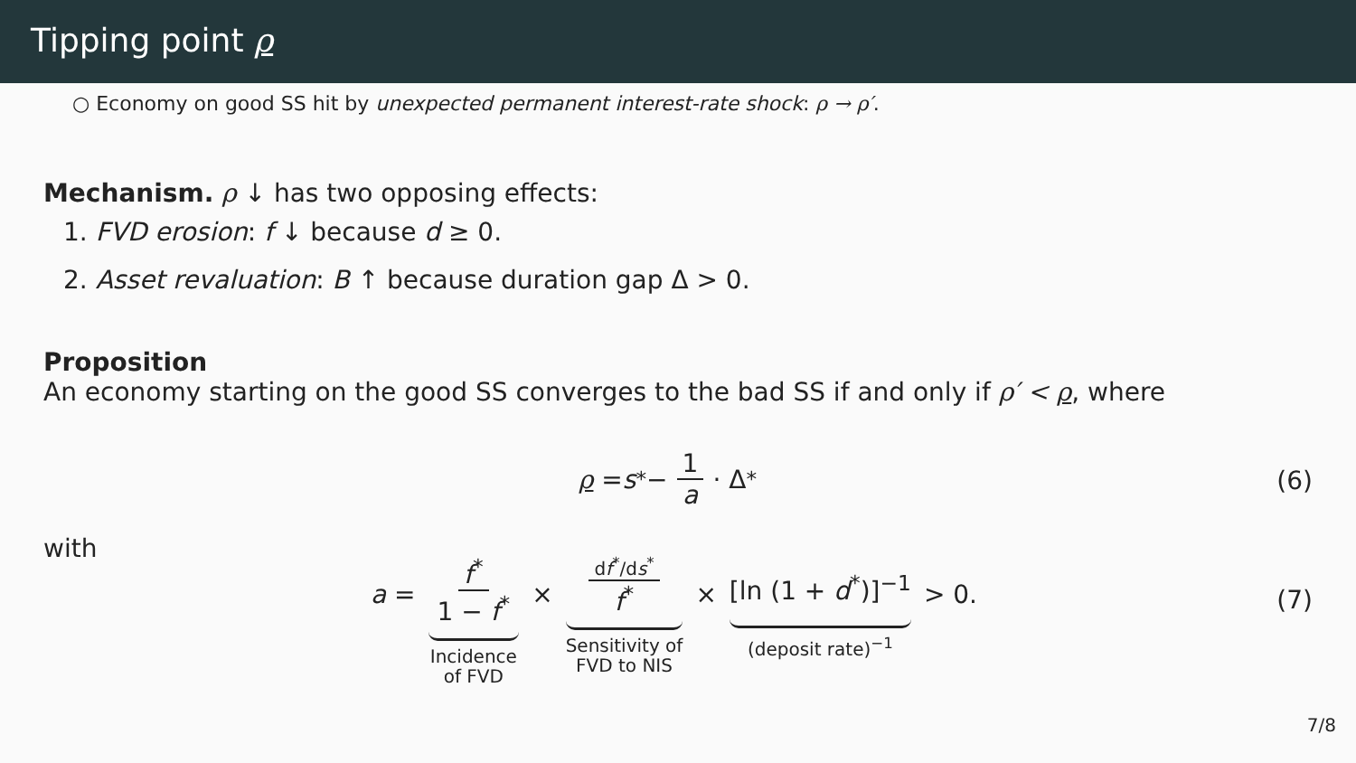Tipping point ρ
○ Economy on good SS hit by unexpected permanent interest-rate shock: ρ → ρ′.
Mechanism. ρ ↓ has two opposing effects:
1. FVD erosion: f ↓ because d ≥ 0.
2. Asset revaluation: B ↑ because duration gap Δ > 0.
Proposition
An economy starting on the good SS converges to the bad SS if and only if ρ′ < ρ, where
ρ = s<sup>*</sup> − 1 a · Δ<sup>*</sup>
(6)
with
a = f<sup>*</sup> 1 − f<sup>*</sup> Incidence
of FVD × df<sup>*</sup>/ds<sup>*</sup> f<sup>*</sup> Sensitivity of
FVD to NIS × [ln (1 + d<sup>*</sup>)]<sup>−1</sup> (deposit rate)<sup>−1</sup> > 0.
(7)
7/8